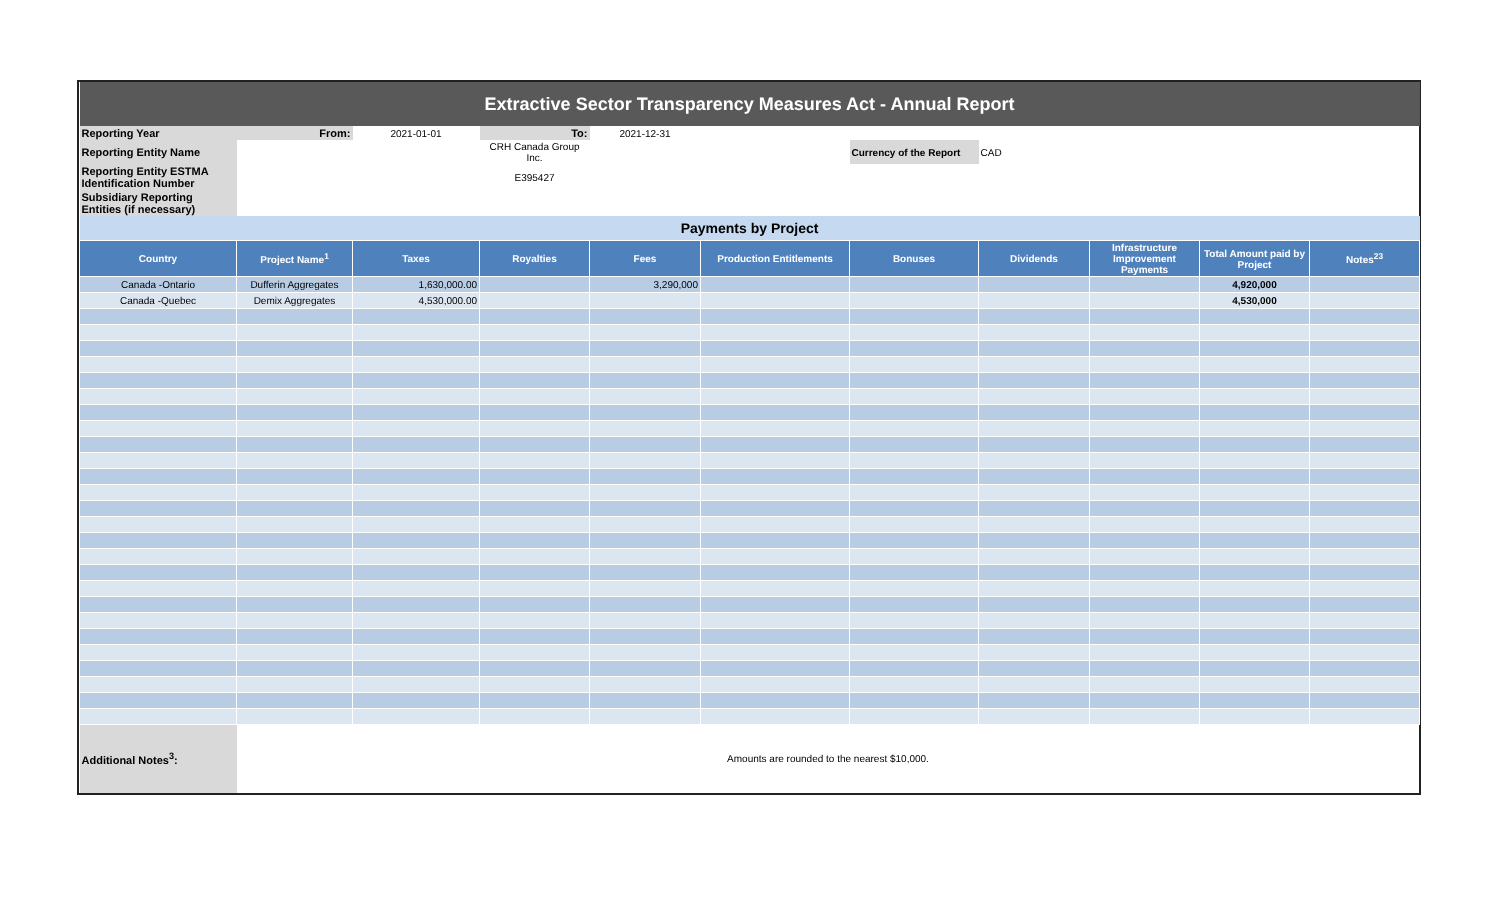| Extractive Sector Transparency Measures Act - Annual Report | | | | | | | | | | |
| Reporting Year | From: | 2021-01-01 | To: | 2021-12-31 | | | | | | |
| Reporting Entity Name | | | CRH Canada Group Inc. | | | Currency of the Report | CAD | | | |
| Reporting Entity ESTMA Identification Number | | | E395427 | | | | | | | |
| Subsidiary Reporting Entities (if necessary) | | | | | | | | | | |
| Payments by Project | | | | | | | | | | |
| Country | Project Name<sup>1</sup> | Taxes | Royalties | Fees | Production Entitlements | Bonuses | Dividends | Infrastructure Improvement Payments | Total Amount paid by Project | Notes<sup>23</sup> |
| Canada -Ontario | Dufferin Aggregates | 1,630,000.00 | | 3,290,000 | | | | | 4,920,000 | |
| Canada -Quebec | Demix Aggregates | 4,530,000.00 | | | | | | | 4,530,000 | |
| Additional Notes<sup>3</sup>: | Amounts are rounded to the nearest $10,000. | | | | | | | | | |